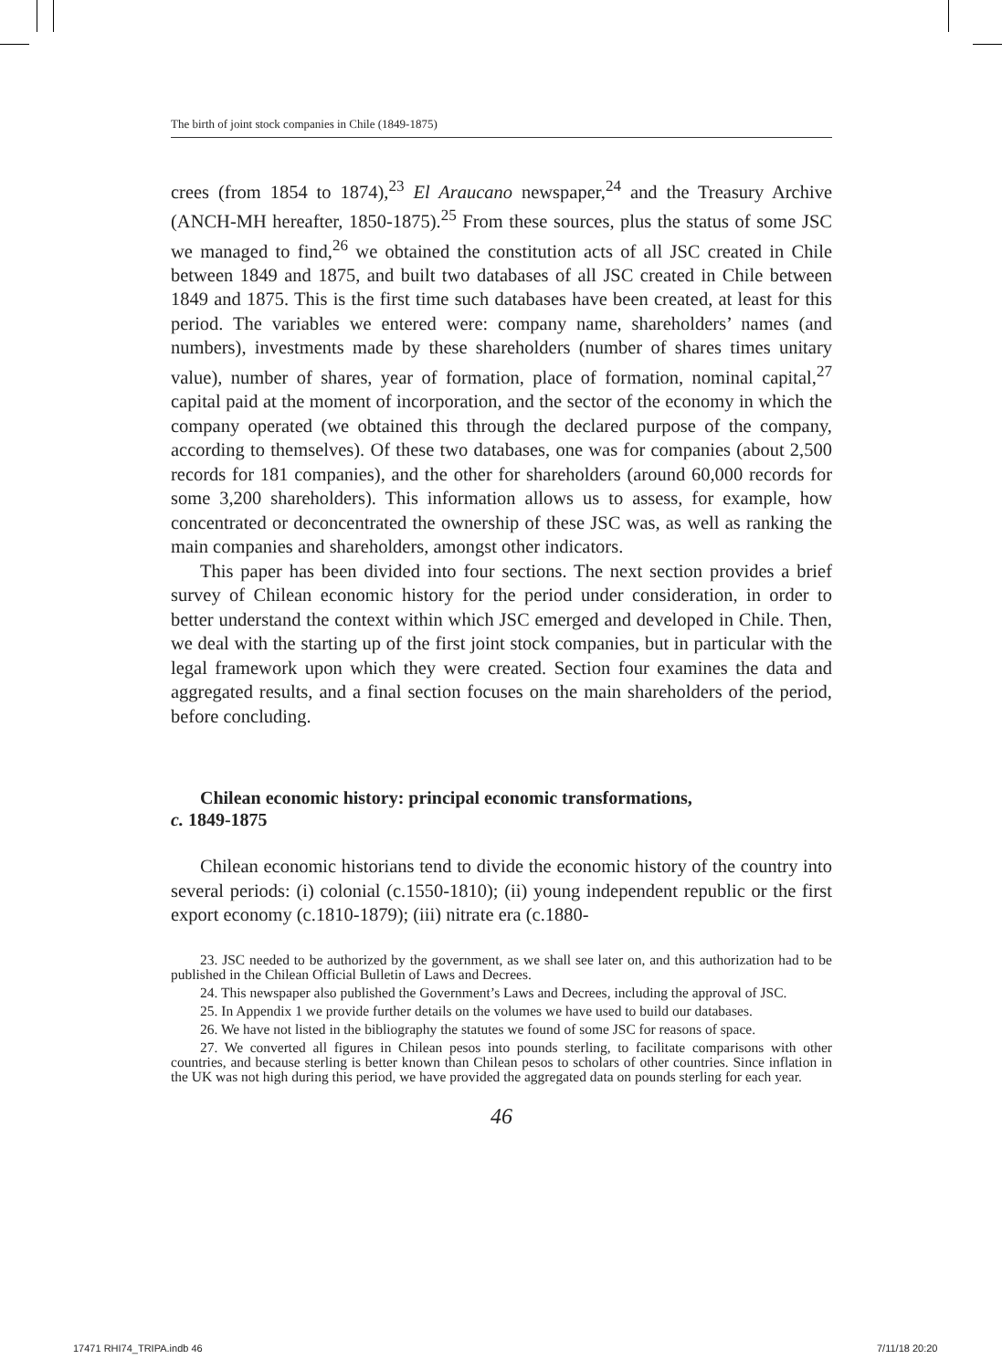The birth of joint stock companies in Chile (1849-1875)
crees (from 1854 to 1874),<sup>23</sup> El Araucano newspaper,<sup>24</sup> and the Treasury Archive (ANCH-MH hereafter, 1850-1875).<sup>25</sup> From these sources, plus the status of some JSC we managed to find,<sup>26</sup> we obtained the constitution acts of all JSC created in Chile between 1849 and 1875, and built two databases of all JSC created in Chile between 1849 and 1875. This is the first time such databases have been created, at least for this period. The variables we entered were: company name, shareholders’ names (and numbers), investments made by these shareholders (number of shares times unitary value), number of shares, year of formation, place of formation, nominal capital,<sup>27</sup> capital paid at the moment of incorporation, and the sector of the economy in which the company operated (we obtained this through the declared purpose of the company, according to themselves). Of these two databases, one was for companies (about 2,500 records for 181 companies), and the other for shareholders (around 60,000 records for some 3,200 shareholders). This information allows us to assess, for example, how concentrated or deconcentrated the ownership of these JSC was, as well as ranking the main companies and shareholders, amongst other indicators.
This paper has been divided into four sections. The next section provides a brief survey of Chilean economic history for the period under consideration, in order to better understand the context within which JSC emerged and developed in Chile. Then, we deal with the starting up of the first joint stock companies, but in particular with the legal framework upon which they were created. Section four examines the data and aggregated results, and a final section focuses on the main shareholders of the period, before concluding.
Chilean economic history: principal economic transformations,
c. 1849-1875
Chilean economic historians tend to divide the economic history of the country into several periods: (i) colonial (c.1550-1810); (ii) young independent republic or the first export economy (c.1810-1879); (iii) nitrate era (c.1880-
23. JSC needed to be authorized by the government, as we shall see later on, and this authorization had to be published in the Chilean Official Bulletin of Laws and Decrees.
24. This newspaper also published the Government’s Laws and Decrees, including the approval of JSC.
25. In Appendix 1 we provide further details on the volumes we have used to build our databases.
26. We have not listed in the bibliography the statutes we found of some JSC for reasons of space.
27. We converted all figures in Chilean pesos into pounds sterling, to facilitate comparisons with other countries, and because sterling is better known than Chilean pesos to scholars of other countries. Since inflation in the UK was not high during this period, we have provided the aggregated data on pounds sterling for each year.
46
17471 RHI74_TRIPA.indb 46 7/11/18 20:20